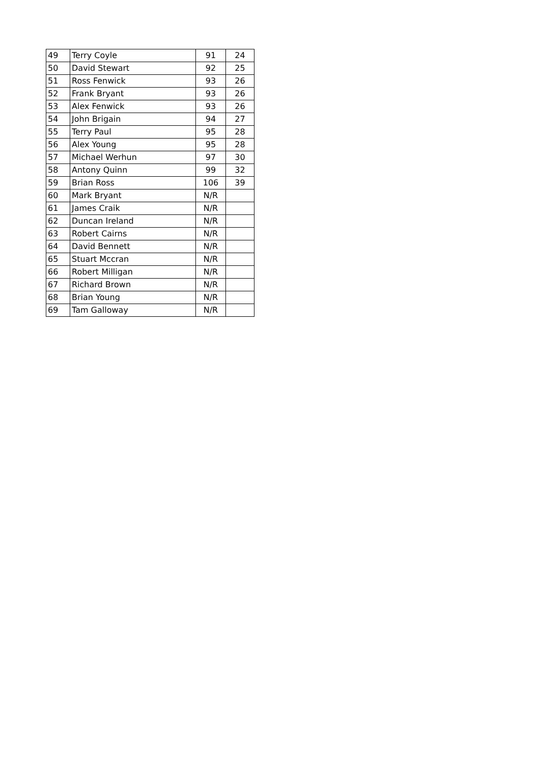| 49 | Terry Coyle | 91 | 24 |
| 50 | David Stewart | 92 | 25 |
| 51 | Ross Fenwick | 93 | 26 |
| 52 | Frank Bryant | 93 | 26 |
| 53 | Alex Fenwick | 93 | 26 |
| 54 | John Brigain | 94 | 27 |
| 55 | Terry Paul | 95 | 28 |
| 56 | Alex Young | 95 | 28 |
| 57 | Michael Werhun | 97 | 30 |
| 58 | Antony Quinn | 99 | 32 |
| 59 | Brian Ross | 106 | 39 |
| 60 | Mark Bryant | N/R | |
| 61 | James Craik | N/R | |
| 62 | Duncan Ireland | N/R | |
| 63 | Robert Cairns | N/R | |
| 64 | David Bennett | N/R | |
| 65 | Stuart Mccran | N/R | |
| 66 | Robert Milligan | N/R | |
| 67 | Richard Brown | N/R | |
| 68 | Brian Young | N/R | |
| 69 | Tam Galloway | N/R | |